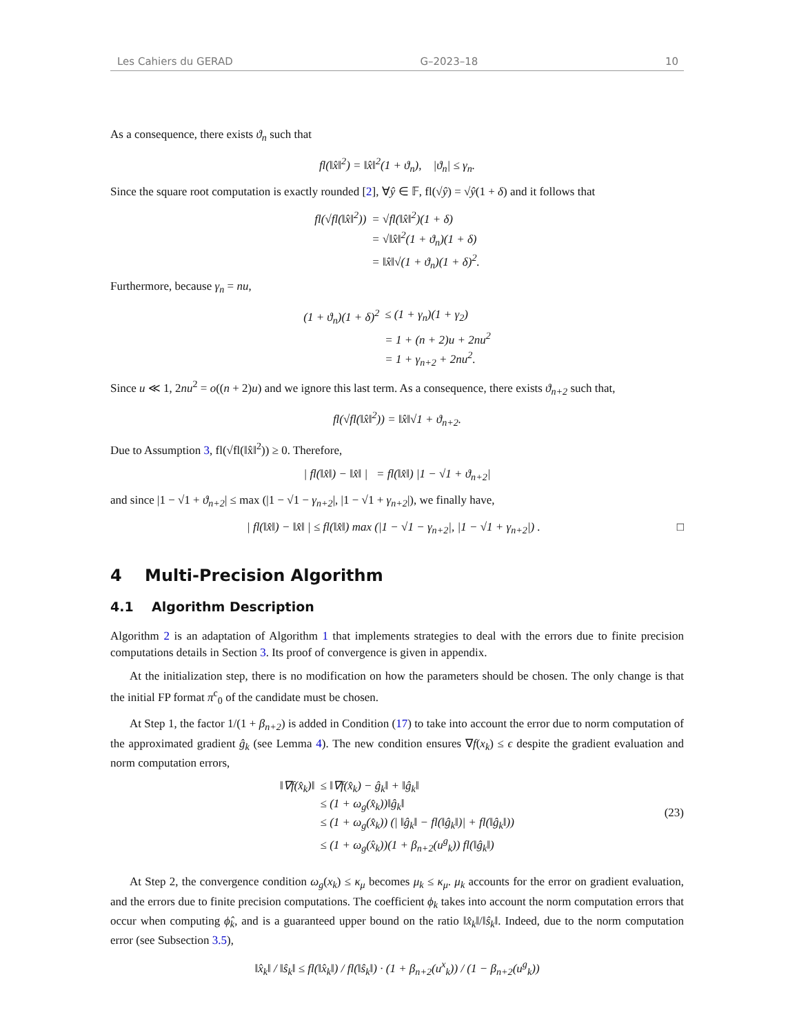Les Cahiers du GERAD G–2023–18 10
As a consequence, there exists ϑ<sub>n</sub> such that
fl(‖x̂‖<sup>2</sup>) = ‖x̂‖<sup>2</sup>(1 + ϑ<sub>n</sub>), |ϑ<sub>n</sub>| ≤ γ<sub>n</sub>.
Since the square root computation is exactly rounded [2], ∀ŷ ∈ 𝔽, fl(√ŷ) = √ŷ(1 + δ) and it follows that
| fl(√fl(‖x̂‖<sup>2</sup>)) | = √fl(‖x̂‖<sup>2</sup>)(1 + δ) |
| | = √‖x̂‖<sup>2</sup>(1 + ϑ<sub>n</sub>)(1 + δ) |
| | = ‖x̂‖√(1 + ϑ<sub>n</sub>)(1 + δ)<sup>2</sup>. |
Furthermore, because γ<sub>n</sub> = nu,
| (1 + ϑ<sub>n</sub>)(1 + δ)<sup>2</sup> | ≤ (1 + γ<sub>n</sub>)(1 + γ<sub>2</sub>) |
| | = 1 + (n + 2)u + 2nu<sup>2</sup> |
| | = 1 + γ<sub>n+2</sub> + 2nu<sup>2</sup>. |
Since u ≪ 1, 2nu<sup>2</sup> = o((n + 2)u) and we ignore this last term. As a consequence, there exists ϑ<sub>n+2</sub> such that,
fl(√fl(‖x̂‖<sup>2</sup>)) = ‖x̂‖√1 + ϑ<sub>n+2</sub>.
Due to Assumption 3, fl(√fl(‖x̂‖<sup>2</sup>)) ≥ 0. Therefore,
| fl(‖x̂‖) − ‖x̂‖ | = fl(‖x̂‖) |1 − √1 + ϑ<sub>n+2</sub>|
and since |1 − √1 + ϑ<sub>n+2</sub>| ≤ max (|1 − √1 − γ<sub>n+2</sub>|, |1 − √1 + γ<sub>n+2</sub>|), we finally have,
| fl(‖x̂‖) − ‖x̂‖ | ≤ fl(‖x̂‖) max (|1 − √1 − γ<sub>n+2</sub>|, |1 − √1 + γ<sub>n+2</sub>|) . □
4 Multi-Precision Algorithm
4.1 Algorithm Description
Algorithm 2 is an adaptation of Algorithm 1 that implements strategies to deal with the errors due to finite precision computations details in Section 3. Its proof of convergence is given in appendix.
At the initialization step, there is no modification on how the parameters should be chosen. The only change is that the initial FP format π<sup>c</sup><sub>0</sub> of the candidate must be chosen.
At Step 1, the factor 1/(1 + β<sub>n+2</sub>) is added in Condition (17) to take into account the error due to norm computation of the approximated gradient ĝ<sub>k</sub> (see Lemma 4). The new condition ensures ∇f(x<sub>k</sub>) ≤ ϵ despite the gradient evaluation and norm computation errors,
(23)
| ‖∇f(x̂<sub>k</sub>)‖ | ≤ ‖∇f(x̂<sub>k</sub>) − ĝ<sub>k</sub>‖ + ‖ĝ<sub>k</sub>‖ |
| | ≤ (1 + ω<sub>g</sub>(x̂<sub>k</sub>))‖ĝ<sub>k</sub>‖ |
| | ≤ (1 + ω<sub>g</sub>(x̂<sub>k</sub>)) (/ ‖ĝ<sub>k</sub>‖ − fl(‖ĝ<sub>k</sub>‖)/ + fl(‖ĝ<sub>k</sub>‖)) |
| | ≤ (1 + ω<sub>g</sub>(x̂<sub>k</sub>))(1 + β<sub>n+2</sub>(u<sup>g</sup><sub>k</sub>)) fl(‖ĝ<sub>k</sub>‖) |
At Step 2, the convergence condition ω<sub>g</sub>(x<sub>k</sub>) ≤ κ<sub>μ</sub> becomes μ<sub>k</sub> ≤ κ<sub>μ</sub>. μ<sub>k</sub> accounts for the error on gradient evaluation, and the errors due to finite precision computations. The coefficient ϕ<sub>k</sub> takes into account the norm computation errors that occur when computing ϕ̂<sub>k</sub>, and is a guaranteed upper bound on the ratio ‖x̂<sub>k</sub>‖/‖ŝ<sub>k</sub>‖. Indeed, due to the norm computation error (see Subsection 3.5),
‖x̂<sub>k</sub>‖ / ‖ŝ<sub>k</sub>‖ ≤ fl(‖x̂<sub>k</sub>‖) / fl(‖ŝ<sub>k</sub>‖) · (1 + β<sub>n+2</sub>(u<sup>x</sup><sub>k</sub>)) / (1 − β<sub>n+2</sub>(u<sup>g</sup><sub>k</sub>))